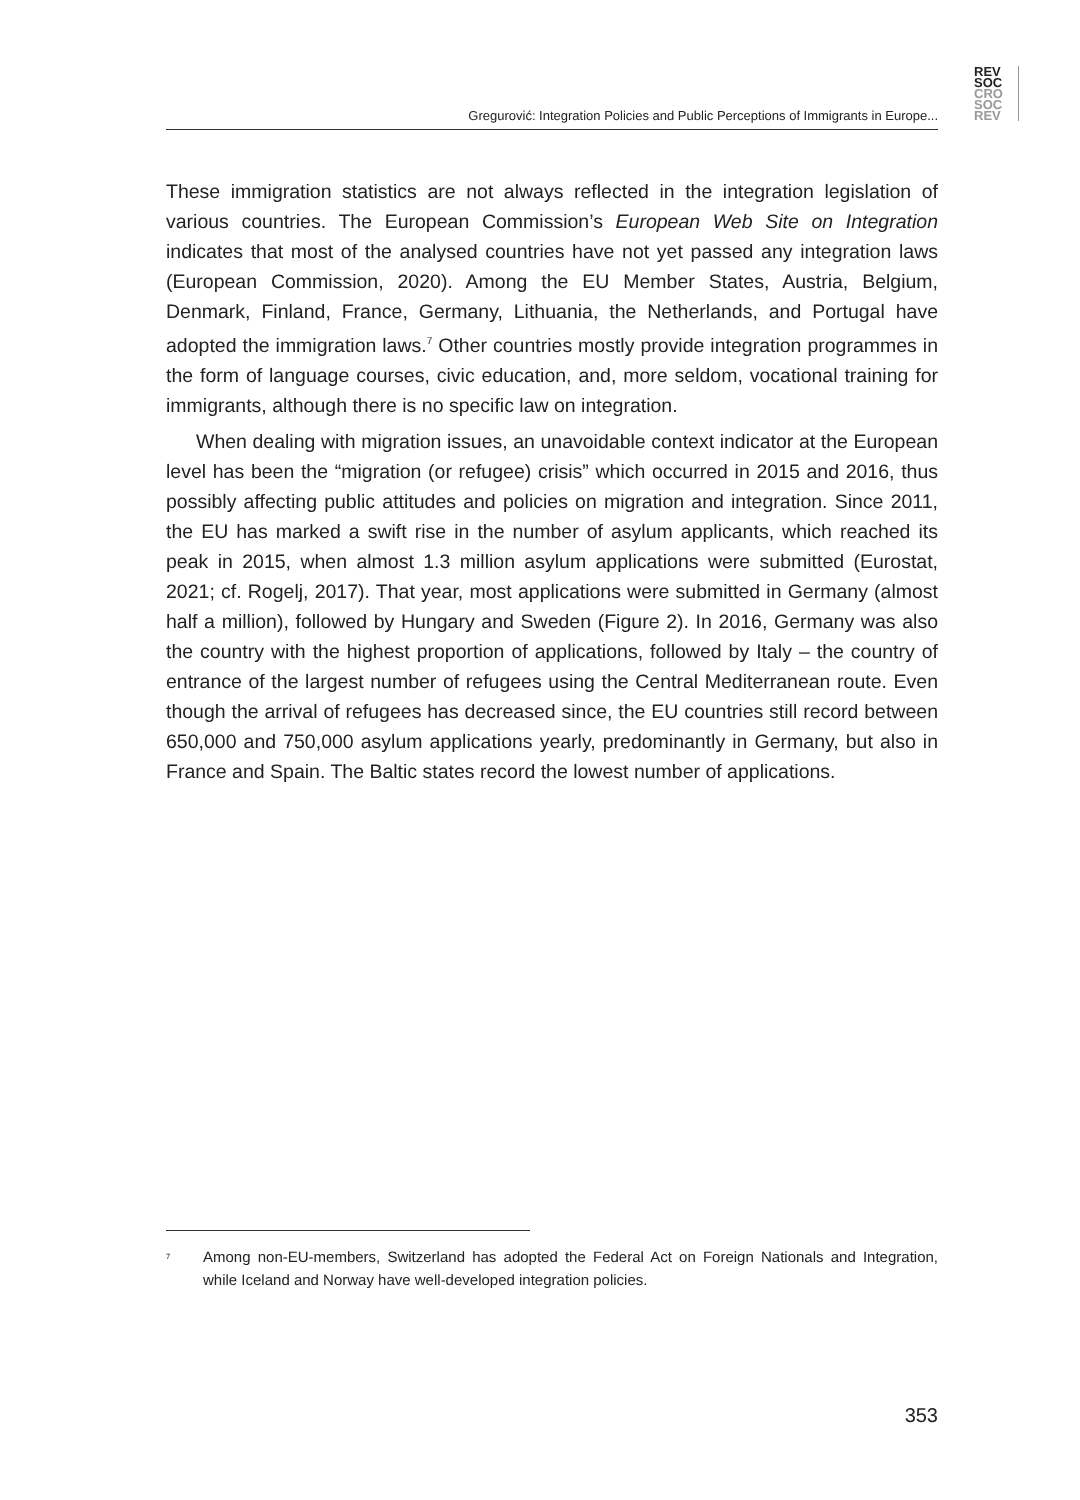REV
SOC
CRO
SOC
REV
Gregurović: Integration Policies and Public Perceptions of Immigrants in Europe...
These immigration statistics are not always reflected in the integration legislation of various countries. The European Commission’s European Web Site on Integration indicates that most of the analysed countries have not yet passed any integration laws (European Commission, 2020). Among the EU Member States, Austria, Belgium, Denmark, Finland, France, Germany, Lithuania, the Netherlands, and Portugal have adopted the immigration laws.<sup>7</sup> Other countries mostly provide integration programmes in the form of language courses, civic education, and, more seldom, vocational training for immigrants, although there is no specific law on integration.
When dealing with migration issues, an unavoidable context indicator at the European level has been the “migration (or refugee) crisis” which occurred in 2015 and 2016, thus possibly affecting public attitudes and policies on migration and integration. Since 2011, the EU has marked a swift rise in the number of asylum applicants, which reached its peak in 2015, when almost 1.3 million asylum applications were submitted (Eurostat, 2021; cf. Rogelj, 2017). That year, most applications were submitted in Germany (almost half a million), followed by Hungary and Sweden (Figure 2). In 2016, Germany was also the country with the highest proportion of applications, followed by Italy – the country of entrance of the largest number of refugees using the Central Mediterranean route. Even though the arrival of refugees has decreased since, the EU countries still record between 650,000 and 750,000 asylum applications yearly, predominantly in Germany, but also in France and Spain. The Baltic states record the lowest number of applications.
<sup>7</sup> Among non-EU-members, Switzerland has adopted the Federal Act on Foreign Nationals and Integration, while Iceland and Norway have well-developed integration policies.
353